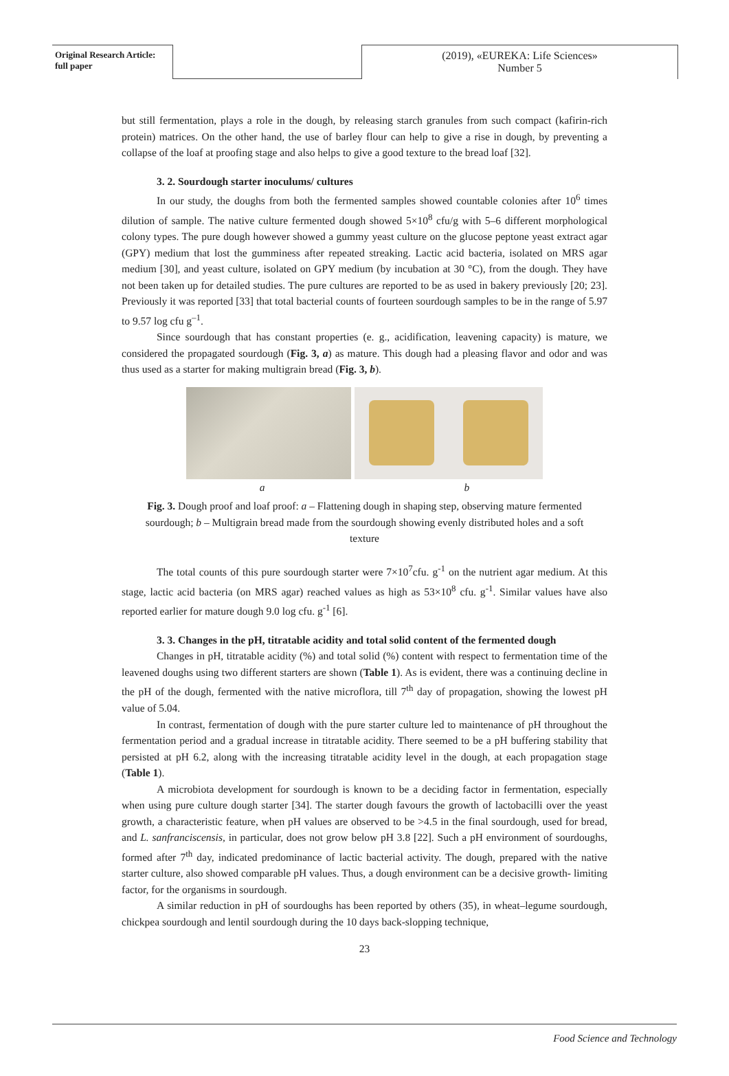Original Research Article: full paper
(2019), «EUREKA: Life Sciences»
Number 5
but still fermentation, plays a role in the dough, by releasing starch granules from such compact (kafirin-rich protein) matrices. On the other hand, the use of barley flour can help to give a rise in dough, by preventing a collapse of the loaf at proofing stage and also helps to give a good texture to the bread loaf [32].
3. 2. Sourdough starter inoculums/ cultures
In our study, the doughs from both the fermented samples showed countable colonies after 10<sup>6</sup> times dilution of sample. The native culture fermented dough showed 5×10<sup>8</sup> cfu/g with 5–6 different morphological colony types. The pure dough however showed a gummy yeast culture on the glucose peptone yeast extract agar (GPY) medium that lost the gumminess after repeated streaking. Lactic acid bacteria, isolated on MRS agar medium [30], and yeast culture, isolated on GPY medium (by incubation at 30 °C), from the dough. They have not been taken up for detailed studies. The pure cultures are reported to be as used in bakery previously [20; 23]. Previously it was reported [33] that total bacterial counts of fourteen sourdough samples to be in the range of 5.97 to 9.57 log cfu g<sup>–1</sup>.
Since sourdough that has constant properties (e. g., acidification, leavening capacity) is mature, we considered the propagated sourdough (Fig. 3, a) as mature. This dough had a pleasing flavor and odor and was thus used as a starter for making multigrain bread (Fig. 3, b).
a b
Fig. 3. Dough proof and loaf proof: a – Flattening dough in shaping step, observing mature fermented sourdough; b – Multigrain bread made from the sourdough showing evenly distributed holes and a soft texture
The total counts of this pure sourdough starter were 7×10<sup>7</sup>cfu. g<sup>-1</sup> on the nutrient agar medium. At this stage, lactic acid bacteria (on MRS agar) reached values as high as 53×10<sup>8</sup> cfu. g<sup>-1</sup>. Similar values have also reported earlier for mature dough 9.0 log cfu. g<sup>-1</sup> [6].
3. 3. Changes in the pH, titratable acidity and total solid content of the fermented dough
Changes in pH, titratable acidity (%) and total solid (%) content with respect to fermentation time of the leavened doughs using two different starters are shown (Table 1). As is evident, there was a continuing decline in the pH of the dough, fermented with the native microflora, till 7<sup>th</sup> day of propagation, showing the lowest pH value of 5.04.
In contrast, fermentation of dough with the pure starter culture led to maintenance of pH throughout the fermentation period and a gradual increase in titratable acidity. There seemed to be a pH buffering stability that persisted at pH 6.2, along with the increasing titratable acidity level in the dough, at each propagation stage (Table 1).
A microbiota development for sourdough is known to be a deciding factor in fermentation, especially when using pure culture dough starter [34]. The starter dough favours the growth of lactobacilli over the yeast growth, a characteristic feature, when pH values are observed to be >4.5 in the final sourdough, used for bread, and L. sanfranciscensis, in particular, does not grow below pH 3.8 [22]. Such a pH environment of sourdoughs, formed after 7<sup>th</sup> day, indicated predominance of lactic bacterial activity. The dough, prepared with the native starter culture, also showed comparable pH values. Thus, a dough environment can be a decisive growth- limiting factor, for the organisms in sourdough.
A similar reduction in pH of sourdoughs has been reported by others (35), in wheat–legume sourdough, chickpea sourdough and lentil sourdough during the 10 days back-slopping technique,
23
Food Science and Technology